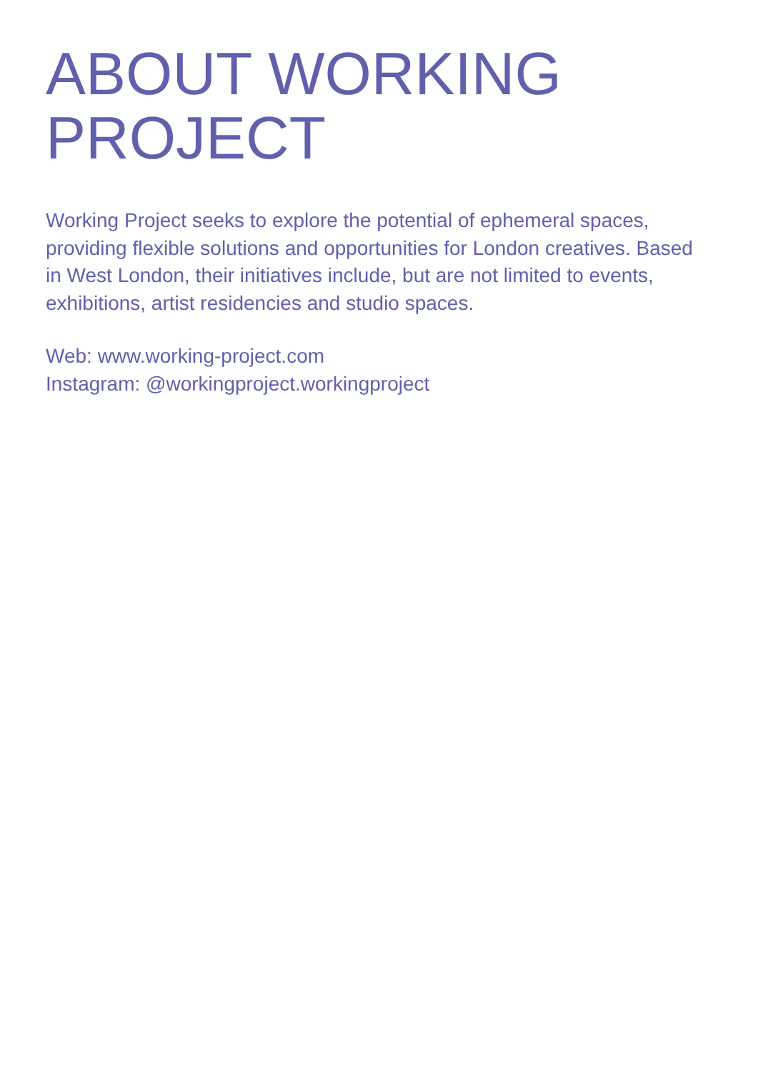ABOUT WORKING
PROJECT
Working Project seeks to explore the potential of ephemeral spaces, providing flexible solutions and opportunities for London creatives. Based in West London, their initiatives include, but are not limited to events, exhibitions, artist residencies and studio spaces.
Web: www.working-project.com
Instagram: @workingproject.workingproject